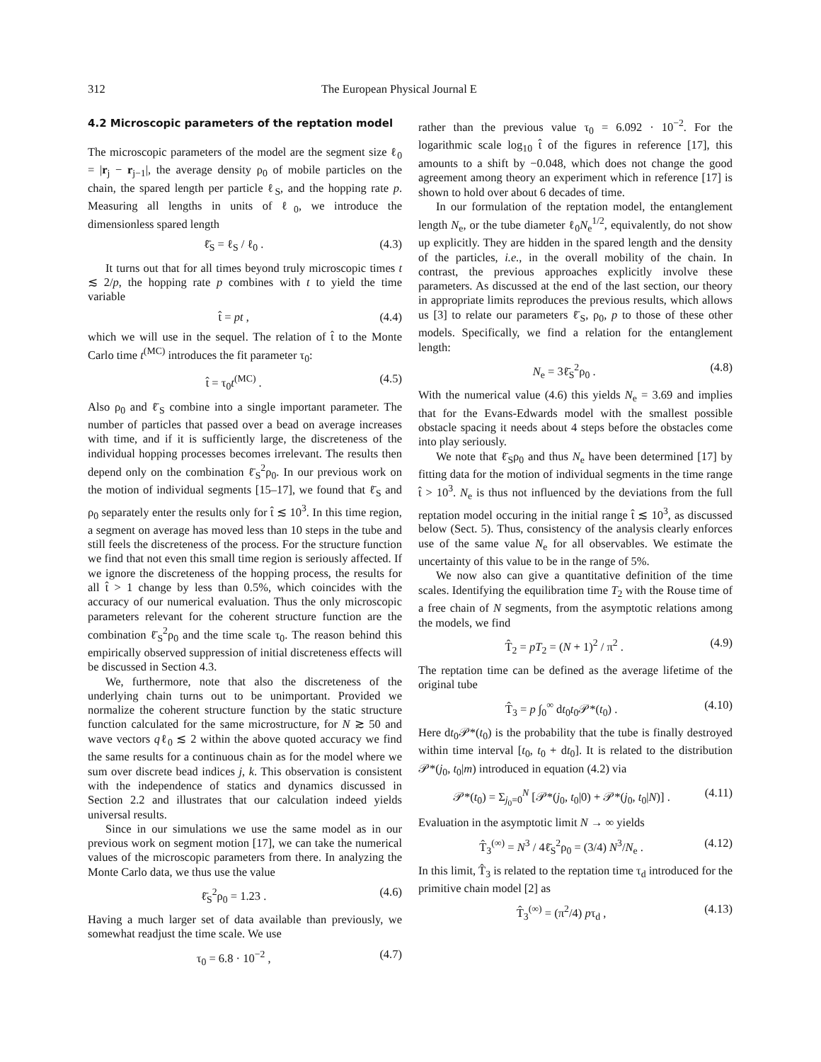312 The European Physical Journal E
4.2 Microscopic parameters of the reptation model
The microscopic parameters of the model are the segment size ℓ<sub>0</sub> = |r<sub>j</sub> − r<sub>j−1</sub>|, the average density ρ<sub>0</sub> of mobile particles on the chain, the spared length per particle ℓ<sub>S</sub>, and the hopping rate p. Measuring all lengths in units of ℓ<sub>0</sub>, we introduce the dimensionless spared length
ℓ̄<sub>S</sub> = ℓ<sub>S</sub> / ℓ<sub>0</sub> . (4.3)
It turns out that for all times beyond truly microscopic times t ≲ 2/p, the hopping rate p combines with t to yield the time variable
t̂ = pt , (4.4)
which we will use in the sequel. The relation of t̂ to the Monte Carlo time t<sup>(MC)</sup> introduces the fit parameter τ<sub>0</sub>:
t̂ = τ<sub>0</sub>t<sup>(MC)</sup> . (4.5)
Also ρ<sub>0</sub> and ℓ̄<sub>S</sub> combine into a single important parameter. The number of particles that passed over a bead on average increases with time, and if it is sufficiently large, the discreteness of the individual hopping processes becomes irrelevant. The results then depend only on the combination ℓ̄<sub>S</sub><sup>2</sup>ρ<sub>0</sub>. In our previous work on the motion of individual segments [15–17], we found that ℓ̄<sub>S</sub> and ρ<sub>0</sub> separately enter the results only for t̂ ≲ 10<sup>3</sup>. In this time region, a segment on average has moved less than 10 steps in the tube and still feels the discreteness of the process. For the structure function we find that not even this small time region is seriously affected. If we ignore the discreteness of the hopping process, the results for all t̂ > 1 change by less than 0.5%, which coincides with the accuracy of our numerical evaluation. Thus the only microscopic parameters relevant for the coherent structure function are the combination ℓ̄<sub>S</sub><sup>2</sup>ρ<sub>0</sub> and the time scale τ<sub>0</sub>. The reason behind this empirically observed suppression of initial discreteness effects will be discussed in Section 4.3.
We, furthermore, note that also the discreteness of the underlying chain turns out to be unimportant. Provided we normalize the coherent structure function by the static structure function calculated for the same microstructure, for N ≳ 50 and wave vectors qℓ<sub>0</sub> ≲ 2 within the above quoted accuracy we find the same results for a continuous chain as for the model where we sum over discrete bead indices j, k. This observation is consistent with the independence of statics and dynamics discussed in Section 2.2 and illustrates that our calculation indeed yields universal results.
Since in our simulations we use the same model as in our previous work on segment motion [17], we can take the numerical values of the microscopic parameters from there. In analyzing the Monte Carlo data, we thus use the value
ℓ̄<sub>S</sub><sup>2</sup>ρ<sub>0</sub> = 1.23 . (4.6)
Having a much larger set of data available than previously, we somewhat readjust the time scale. We use
τ<sub>0</sub> = 6.8 · 10<sup>−2</sup> , (4.7)
rather than the previous value τ<sub>0</sub> = 6.092 · 10<sup>−2</sup>. For the logarithmic scale log<sub>10</sub> t̂ of the figures in reference [17], this amounts to a shift by −0.048, which does not change the good agreement among theory an experiment which in reference [17] is shown to hold over about 6 decades of time.
In our formulation of the reptation model, the entanglement length N<sub>e</sub>, or the tube diameter ℓ<sub>0</sub>N<sub>e</sub><sup>1/2</sup>, equivalently, do not show up explicitly. They are hidden in the spared length and the density of the particles, i.e., in the overall mobility of the chain. In contrast, the previous approaches explicitly involve these parameters. As discussed at the end of the last section, our theory in appropriate limits reproduces the previous results, which allows us [3] to relate our parameters ℓ̄<sub>S</sub>, ρ<sub>0</sub>, p to those of these other models. Specifically, we find a relation for the entanglement length:
N<sub>e</sub> = 3ℓ̄<sub>S</sub><sup>2</sup>ρ<sub>0</sub> . (4.8)
With the numerical value (4.6) this yields N<sub>e</sub> = 3.69 and implies that for the Evans-Edwards model with the smallest possible obstacle spacing it needs about 4 steps before the obstacles come into play seriously.
We note that ℓ̄<sub>S</sub>ρ<sub>0</sub> and thus N<sub>e</sub> have been determined [17] by fitting data for the motion of individual segments in the time range t̂ > 10<sup>3</sup>. N<sub>e</sub> is thus not influenced by the deviations from the full reptation model occuring in the initial range t̂ ≲ 10<sup>3</sup>, as discussed below (Sect. 5). Thus, consistency of the analysis clearly enforces use of the same value N<sub>e</sub> for all observables. We estimate the uncertainty of this value to be in the range of 5%.
We now also can give a quantitative definition of the time scales. Identifying the equilibration time T<sub>2</sub> with the Rouse time of a free chain of N segments, from the asymptotic relations among the models, we find
T̂<sub>2</sub> = pT<sub>2</sub> = (N + 1)<sup>2</sup> / π<sup>2</sup> . (4.9)
The reptation time can be defined as the average lifetime of the original tube
T̂<sub>3</sub> = p ∫<sub>0</sub><sup>∞</sup> dt<sub>0</sub>t<sub>0</sub>𝒫*(t<sub>0</sub>) . (4.10)
Here dt<sub>0</sub>𝒫*(t<sub>0</sub>) is the probability that the tube is finally destroyed within time interval [t<sub>0</sub>, t<sub>0</sub> + dt<sub>0</sub>]. It is related to the distribution 𝒫*(j<sub>0</sub>, t<sub>0</sub>|m) introduced in equation (4.2) via
𝒫*(t<sub>0</sub>) = Σ<sub>j<sub>0</sub>=0</sub><sup>N</sup> [𝒫*(j<sub>0</sub>, t<sub>0</sub>|0) + 𝒫*(j<sub>0</sub>, t<sub>0</sub>|N)] . (4.11)
Evaluation in the asymptotic limit N → ∞ yields
T̂<sub>3</sub><sup>(∞)</sup> = N<sup>3</sup> / 4ℓ̄<sub>S</sub><sup>2</sup>ρ<sub>0</sub> = (3/4) N<sup>3</sup>/N<sub>e</sub> . (4.12)
In this limit, T̂<sub>3</sub> is related to the reptation time τ<sub>d</sub> introduced for the primitive chain model [2] as
T̂<sub>3</sub><sup>(∞)</sup> = (π<sup>2</sup>/4) pτ<sub>d</sub> , (4.13)